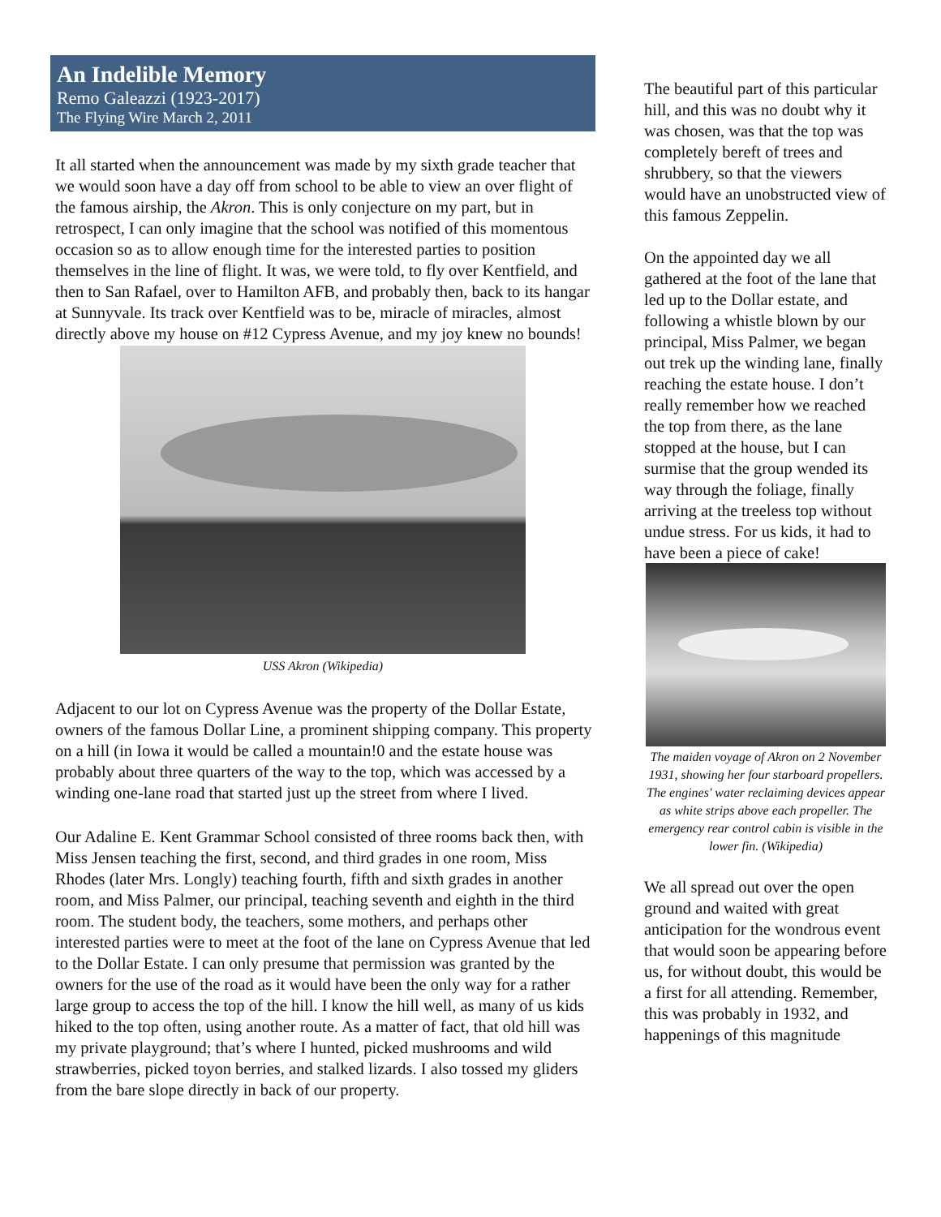An Indelible Memory
Remo Galeazzi (1923-2017)
The Flying Wire March 2, 2011
It all started when the announcement was made by my sixth grade teacher that we would soon have a day off from school to be able to view an over flight of the famous airship, the Akron. This is only conjecture on my part, but in retrospect, I can only imagine that the school was notified of this momentous occasion so as to allow enough time for the interested parties to position themselves in the line of flight. It was, we were told, to fly over Kentfield, and then to San Rafael, over to Hamilton AFB, and probably then, back to its hangar at Sunnyvale. Its track over Kentfield was to be, miracle of miracles, almost directly above my house on #12 Cypress Avenue, and my joy knew no bounds!
USS Akron (Wikipedia)
Adjacent to our lot on Cypress Avenue was the property of the Dollar Estate, owners of the famous Dollar Line, a prominent shipping company. This property on a hill (in Iowa it would be called a mountain!0 and the estate house was probably about three quarters of the way to the top, which was accessed by a winding one-lane road that started just up the street from where I lived.
Our Adaline E. Kent Grammar School consisted of three rooms back then, with Miss Jensen teaching the first, second, and third grades in one room, Miss Rhodes (later Mrs. Longly) teaching fourth, fifth and sixth grades in another room, and Miss Palmer, our principal, teaching seventh and eighth in the third room. The student body, the teachers, some mothers, and perhaps other interested parties were to meet at the foot of the lane on Cypress Avenue that led to the Dollar Estate. I can only presume that permission was granted by the owners for the use of the road as it would have been the only way for a rather large group to access the top of the hill. I know the hill well, as many of us kids hiked to the top often, using another route. As a matter of fact, that old hill was my private playground; that’s where I hunted, picked mushrooms and wild strawberries, picked toyon berries, and stalked lizards. I also tossed my gliders from the bare slope directly in back of our property.
The beautiful part of this particular hill, and this was no doubt why it was chosen, was that the top was completely bereft of trees and shrubbery, so that the viewers would have an unobstructed view of this famous Zeppelin.
On the appointed day we all gathered at the foot of the lane that led up to the Dollar estate, and following a whistle blown by our principal, Miss Palmer, we began out trek up the winding lane, finally reaching the estate house. I don’t really remember how we reached the top from there, as the lane stopped at the house, but I can surmise that the group wended its way through the foliage, finally arriving at the treeless top without undue stress. For us kids, it had to have been a piece of cake!
The maiden voyage of Akron on 2 November 1931, showing her four starboard propellers. The engines' water reclaiming devices appear as white strips above each propeller. The emergency rear control cabin is visible in the lower fin. (Wikipedia)
We all spread out over the open ground and waited with great anticipation for the wondrous event that would soon be appearing before us, for without doubt, this would be a first for all attending. Remember, this was probably in 1932, and happenings of this magnitude